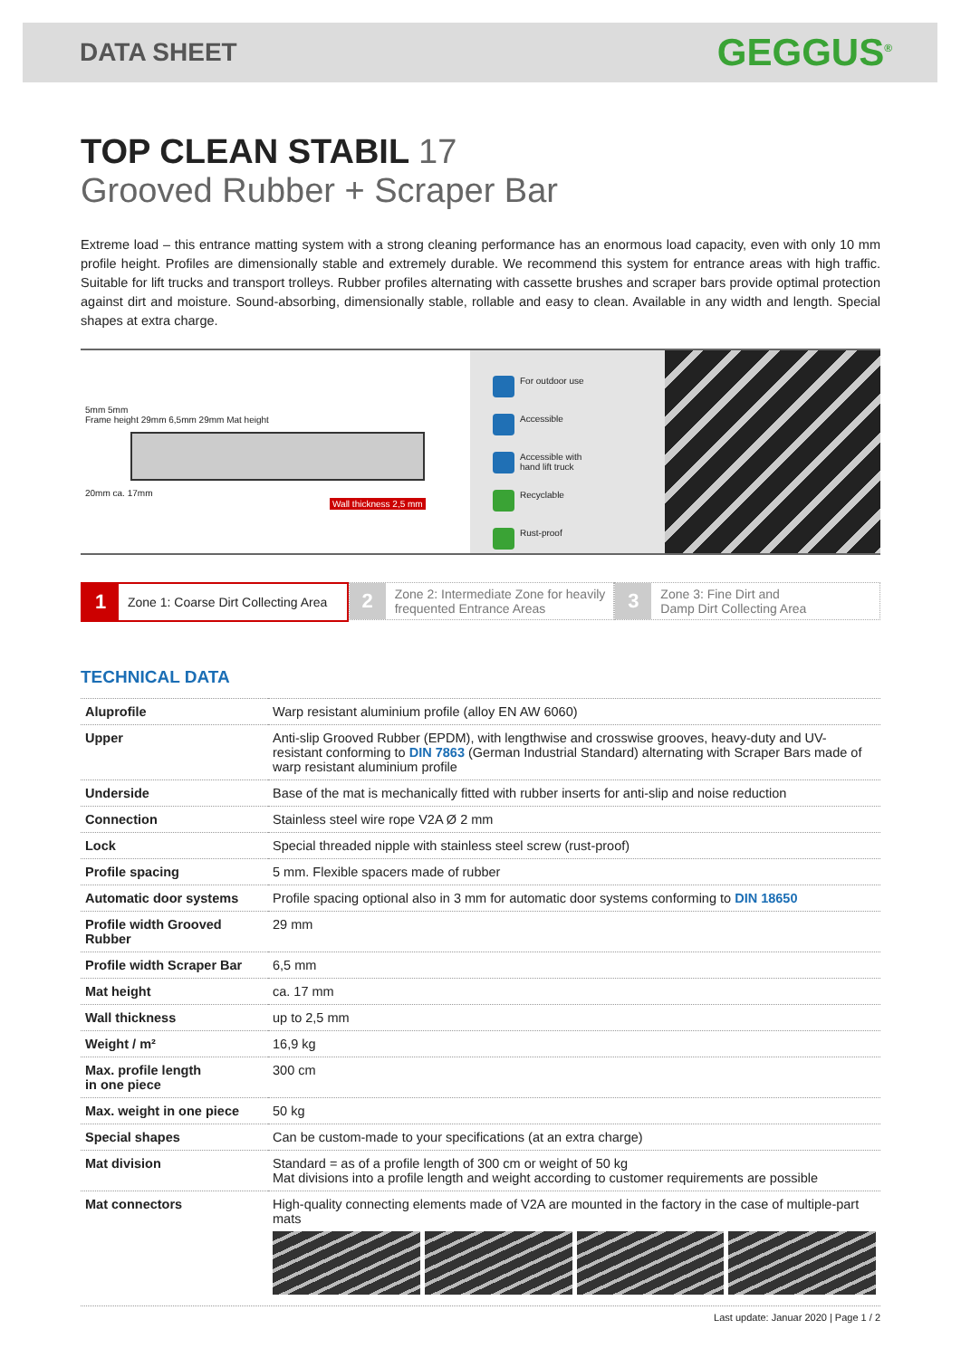DATA SHEET
GEGGUS<sup>®</sup>
TOP CLEAN STABIL 17
Grooved Rubber + Scraper Bar
Extreme load – this entrance matting system with a strong cleaning performance has an enormous load capacity, even with only 10 mm profile height. Profiles are dimensionally stable and extremely durable. We recommend this system for entrance areas with high traffic. Suitable for lift trucks and transport trolleys. Rubber profiles alternating with cassette brushes and scraper bars provide optimal protection against dirt and moisture. Sound-absorbing, dimensionally stable, rollable and easy to clean. Available in any width and length. Special shapes at extra charge.
5mm 5mm
Frame height 29mm 6,5mm 29mm Mat height
20mm ca. 17mm
Wall thickness 2,5 mm
For outdoor use
Accessible
Accessible with
hand lift truck
Recyclable
Rust-proof
1 Zone 1: Coarse Dirt Collecting Area
2 Zone 2: Intermediate Zone for heavily
frequented Entrance Areas
3 Zone 3: Fine Dirt and
Damp Dirt Collecting Area
TECHNICAL DATA
| Aluprofile | Warp resistant aluminium profile (alloy EN AW 6060) |
| Upper | Anti-slip Grooved Rubber (EPDM), with lengthwise and crosswise grooves, heavy-duty and UV-resistant conforming to DIN 7863 (German Industrial Standard) alternating with Scraper Bars made of warp resistant aluminium profile |
| Underside | Base of the mat is mechanically fitted with rubber inserts for anti-slip and noise reduction |
| Connection | Stainless steel wire rope V2A Ø 2 mm |
| Lock | Special threaded nipple with stainless steel screw (rust-proof) |
| Profile spacing | 5 mm. Flexible spacers made of rubber |
| Automatic door systems | Profile spacing optional also in 3 mm for automatic door systems conforming to DIN 18650 |
| Profile width Grooved Rubber | 29 mm |
| Profile width Scraper Bar | 6,5 mm |
| Mat height | ca. 17 mm |
| Wall thickness | up to 2,5 mm |
| Weight / m² | 16,9 kg |
| Max. profile length in one piece | 300 cm |
| Max. weight in one piece | 50 kg |
| Special shapes | Can be custom-made to your specifications (at an extra charge) |
| Mat division | Standard = as of a profile length of 300 cm or weight of 50 kg Mat divisions into a profile length and weight according to customer requirements are possible |
| Mat connectors | High-quality connecting elements made of V2A are mounted in the factory in the case of multiple-part mats |
Last update: Januar 2020 | Page 1 / 2